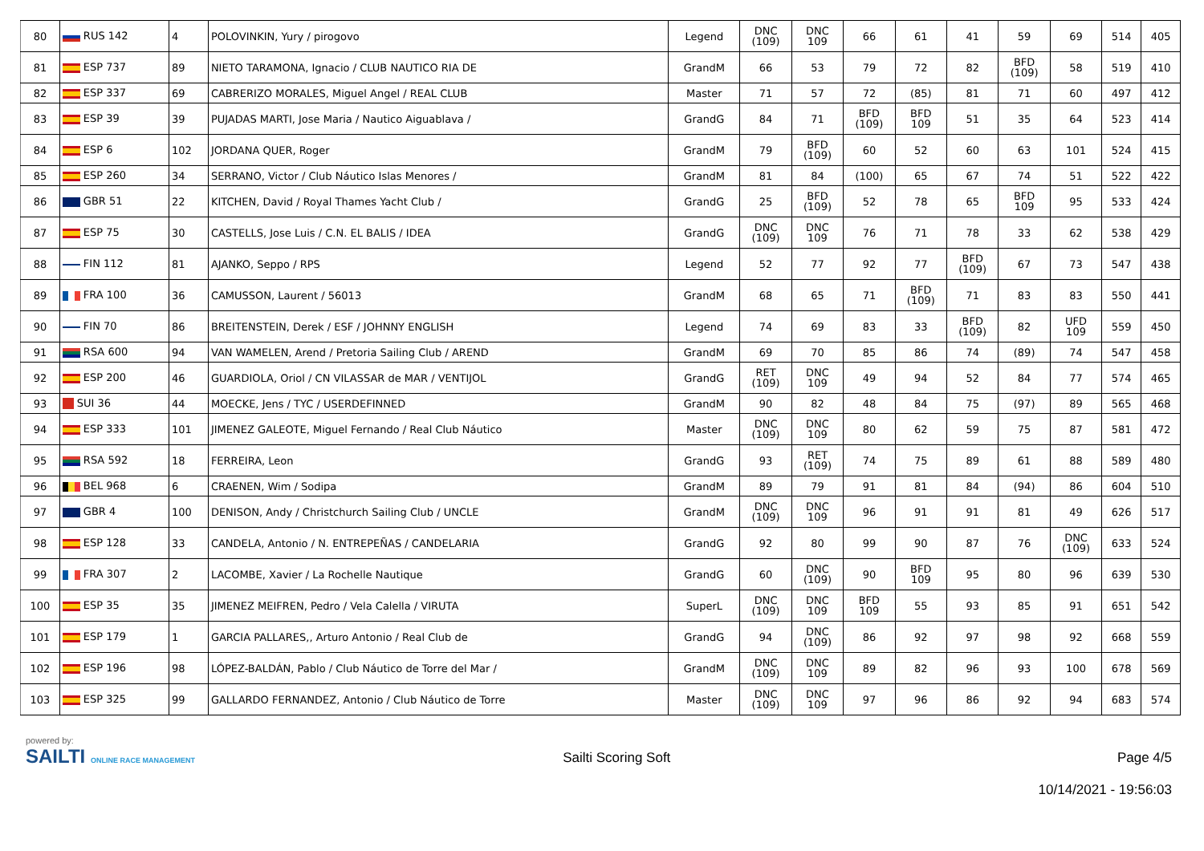| 80 | RUS 142 | 4 | POLOVINKIN, Yury / pirogovo | Legend | DNC (109) | DNC 109 | 66 | 61 | 41 | 59 | 69 | 514 | 405 |
| 81 | ESP 737 | 89 | NIETO TARAMONA, Ignacio / CLUB NAUTICO RIA DE | GrandM | 66 | 53 | 79 | 72 | 82 | BFD (109) | 58 | 519 | 410 |
| 82 | ESP 337 | 69 | CABRERIZO MORALES, Miguel Angel / REAL CLUB | Master | 71 | 57 | 72 | (85) | 81 | 71 | 60 | 497 | 412 |
| 83 | ESP 39 | 39 | PUJADAS MARTI, Jose Maria / Nautico Aiguablava / | GrandG | 84 | 71 | BFD (109) | BFD 109 | 51 | 35 | 64 | 523 | 414 |
| 84 | ESP 6 | 102 | JORDANA QUER, Roger | GrandM | 79 | BFD (109) | 60 | 52 | 60 | 63 | 101 | 524 | 415 |
| 85 | ESP 260 | 34 | SERRANO, Victor / Club Náutico Islas Menores / | GrandM | 81 | 84 | (100) | 65 | 67 | 74 | 51 | 522 | 422 |
| 86 | GBR 51 | 22 | KITCHEN, David / Royal Thames Yacht Club / | GrandG | 25 | BFD (109) | 52 | 78 | 65 | BFD 109 | 95 | 533 | 424 |
| 87 | ESP 75 | 30 | CASTELLS, Jose Luis / C.N. EL BALIS / IDEA | GrandG | DNC (109) | DNC 109 | 76 | 71 | 78 | 33 | 62 | 538 | 429 |
| 88 | FIN 112 | 81 | AJANKO, Seppo / RPS | Legend | 52 | 77 | 92 | 77 | BFD (109) | 67 | 73 | 547 | 438 |
| 89 | FRA 100 | 36 | CAMUSSON, Laurent / 56013 | GrandM | 68 | 65 | 71 | BFD (109) | 71 | 83 | 83 | 550 | 441 |
| 90 | FIN 70 | 86 | BREITENSTEIN, Derek / ESF / JOHNNY ENGLISH | Legend | 74 | 69 | 83 | 33 | BFD (109) | 82 | UFD 109 | 559 | 450 |
| 91 | RSA 600 | 94 | VAN WAMELEN, Arend / Pretoria Sailing Club / AREND | GrandM | 69 | 70 | 85 | 86 | 74 | (89) | 74 | 547 | 458 |
| 92 | ESP 200 | 46 | GUARDIOLA, Oriol / CN VILASSAR de MAR / VENTIJOL | GrandG | RET (109) | DNC 109 | 49 | 94 | 52 | 84 | 77 | 574 | 465 |
| 93 | SUI 36 | 44 | MOECKE, Jens / TYC / USERDEFINNED | GrandM | 90 | 82 | 48 | 84 | 75 | (97) | 89 | 565 | 468 |
| 94 | ESP 333 | 101 | JIMENEZ GALEOTE, Miguel Fernando / Real Club Náutico | Master | DNC (109) | DNC 109 | 80 | 62 | 59 | 75 | 87 | 581 | 472 |
| 95 | RSA 592 | 18 | FERREIRA, Leon | GrandG | 93 | RET (109) | 74 | 75 | 89 | 61 | 88 | 589 | 480 |
| 96 | BEL 968 | 6 | CRAENEN, Wim / Sodipa | GrandM | 89 | 79 | 91 | 81 | 84 | (94) | 86 | 604 | 510 |
| 97 | GBR 4 | 100 | DENISON, Andy / Christchurch Sailing Club / UNCLE | GrandM | DNC (109) | DNC 109 | 96 | 91 | 91 | 81 | 49 | 626 | 517 |
| 98 | ESP 128 | 33 | CANDELA, Antonio / N. ENTREPEÑAS / CANDELARIA | GrandG | 92 | 80 | 99 | 90 | 87 | 76 | DNC (109) | 633 | 524 |
| 99 | FRA 307 | 2 | LACOMBE, Xavier / La Rochelle Nautique | GrandG | 60 | DNC (109) | 90 | BFD 109 | 95 | 80 | 96 | 639 | 530 |
| 100 | ESP 35 | 35 | JIMENEZ MEIFREN, Pedro / Vela Calella / VIRUTA | SuperL | DNC (109) | DNC 109 | BFD 109 | 55 | 93 | 85 | 91 | 651 | 542 |
| 101 | ESP 179 | 1 | GARCIA PALLARES,, Arturo Antonio / Real Club de | GrandG | 94 | DNC (109) | 86 | 92 | 97 | 98 | 92 | 668 | 559 |
| 102 | ESP 196 | 98 | LÓPEZ-BALDÁN, Pablo / Club Náutico de Torre del Mar / | GrandM | DNC (109) | DNC 109 | 89 | 82 | 96 | 93 | 100 | 678 | 569 |
| 103 | ESP 325 | 99 | GALLARDO FERNANDEZ, Antonio / Club Náutico de Torre | Master | DNC (109) | DNC 109 | 97 | 96 | 86 | 92 | 94 | 683 | 574 |
powered by:
SAILTI ONLINE RACE MANAGEMENT
Sailti Scoring Soft Page 4/5
10/14/2021 - 19:56:03